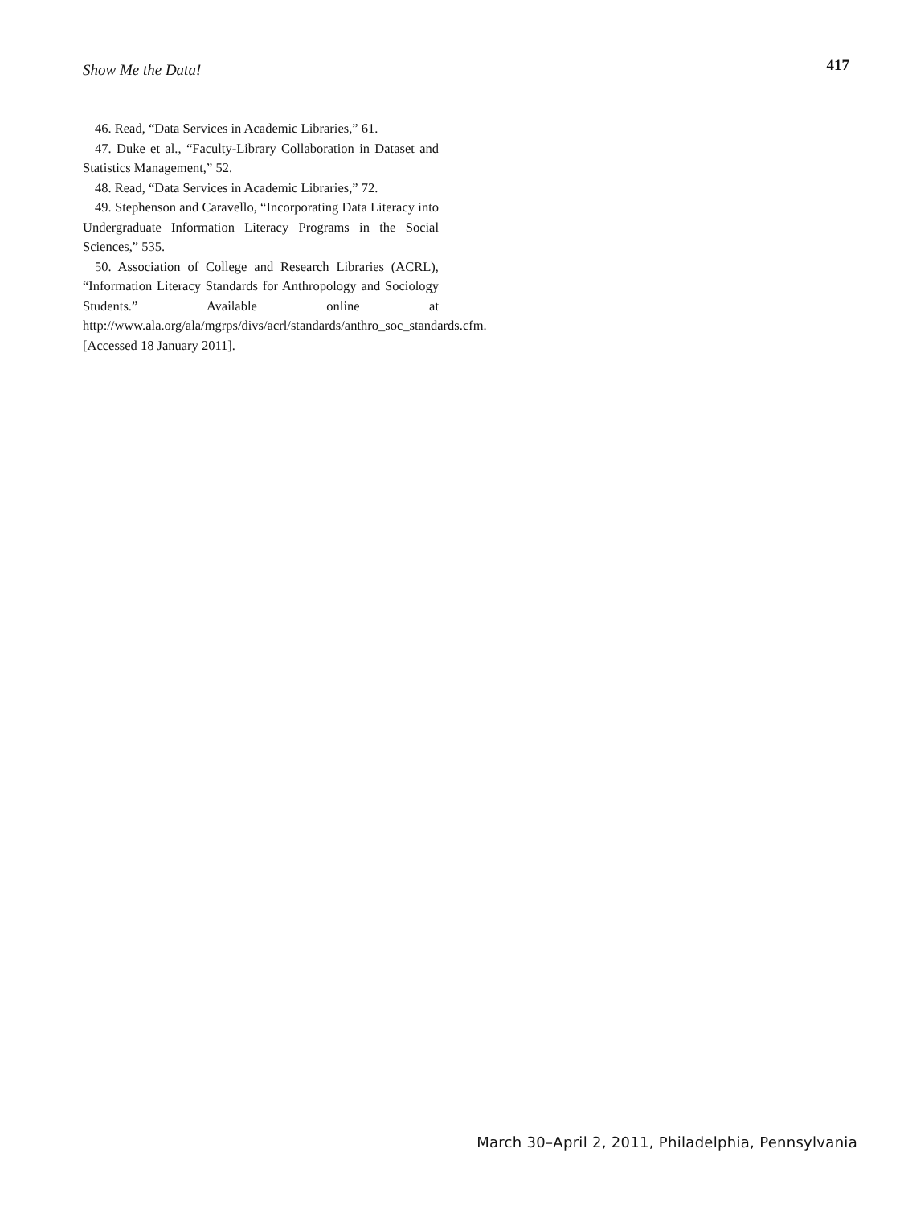Show Me the Data! 417
46. Read, “Data Services in Academic Libraries,” 61.
47. Duke et al., “Faculty-Library Collaboration in Dataset and Statistics Management,” 52.
48. Read, “Data Services in Academic Libraries,” 72.
49. Stephenson and Caravello, “Incorporating Data Literacy into Undergraduate Information Literacy Programs in the Social Sciences,” 535.
50. Association of College and Research Libraries (ACRL), “Information Literacy Standards for Anthropology and Sociology Students.” Available online at http://www.ala.org/ala/mgrps/divs/acrl/standards/anthro_soc_standards.cfm. [Accessed 18 January 2011].
March 30–April 2, 2011, Philadelphia, Pennsylvania